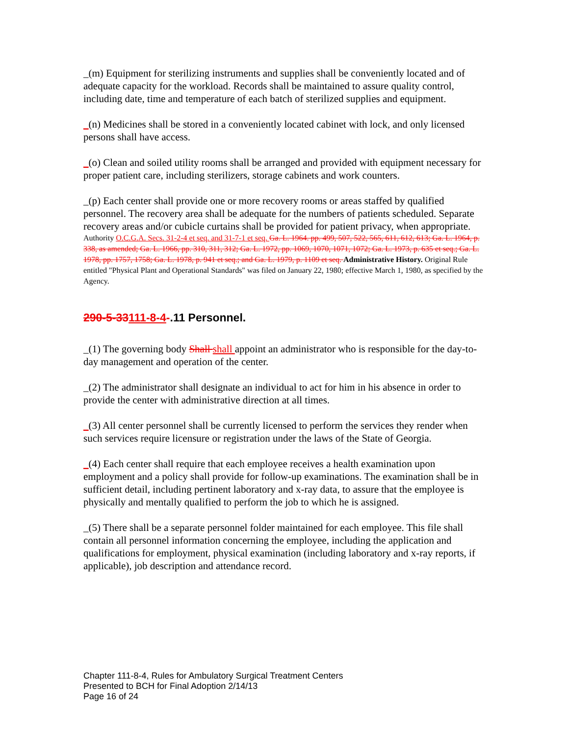_(m) Equipment for sterilizing instruments and supplies shall be conveniently located and of adequate capacity for the workload. Records shall be maintained to assure quality control, including date, time and temperature of each batch of sterilized supplies and equipment.
_(n) Medicines shall be stored in a conveniently located cabinet with lock, and only licensed persons shall have access.
_(o) Clean and soiled utility rooms shall be arranged and provided with equipment necessary for proper patient care, including sterilizers, storage cabinets and work counters.
_(p) Each center shall provide one or more recovery rooms or areas staffed by qualified personnel. The recovery area shall be adequate for the numbers of patients scheduled. Separate recovery areas and/or cubicle curtains shall be provided for patient privacy, when appropriate.
Authority O.C.G.A. Secs. 31-2-4 et seq. and 31-7-1 et seq. Ga. L. 1964. pp. 499, 507, 522, 565, 611, 612, 613; Ga. L. 1964, p. 338, as amended; Ga. L. 1966, pp. 310, 311, 312; Ga. L. 1972, pp. 1069, 1070, 1071, 1072; Ga. L. 1973, p. 635 et seq.; Ga. L. 1978, pp. 1757, 1758; Ga. L. 1978, p. 941 et seq.; and Ga. L. 1979, p. 1109 et seq. Administrative History. Original Rule entitled "Physical Plant and Operational Standards" was filed on January 22, 1980; effective March 1, 1980, as specified by the Agency.
290-5-33111-8-4-.11 Personnel.
_(1) The governing body Shall shall appoint an administrator who is responsible for the day-to-day management and operation of the center.
_(2) The administrator shall designate an individual to act for him in his absence in order to provide the center with administrative direction at all times.
_(3) All center personnel shall be currently licensed to perform the services they render when such services require licensure or registration under the laws of the State of Georgia.
_(4) Each center shall require that each employee receives a health examination upon employment and a policy shall provide for follow-up examinations. The examination shall be in sufficient detail, including pertinent laboratory and x-ray data, to assure that the employee is physically and mentally qualified to perform the job to which he is assigned.
_(5) There shall be a separate personnel folder maintained for each employee. This file shall contain all personnel information concerning the employee, including the application and qualifications for employment, physical examination (including laboratory and x-ray reports, if applicable), job description and attendance record.
Chapter 111-8-4, Rules for Ambulatory Surgical Treatment Centers
Presented to BCH for Final Adoption 2/14/13
Page 16 of 24